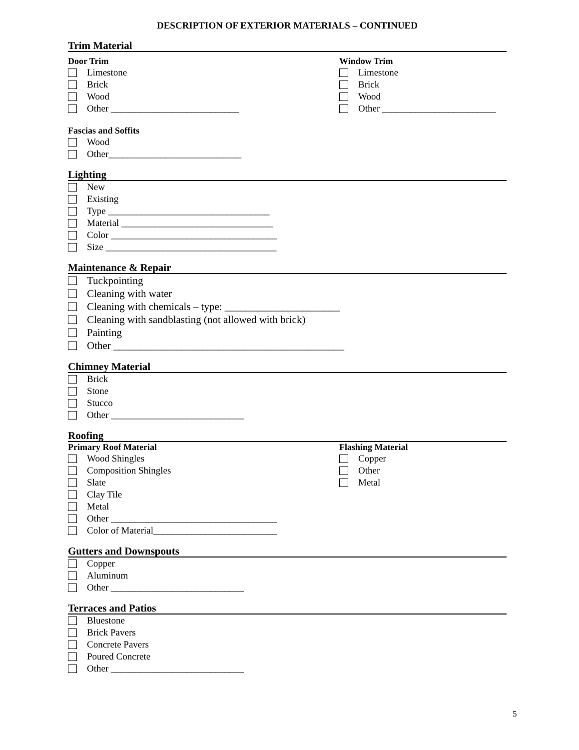DESCRIPTION OF EXTERIOR MATERIALS – CONTINUED
Trim Material
Door Trim
Limestone
Brick
Wood
Other ___________________________
Window Trim
Limestone
Brick
Wood
Other ________________________
Fascias and Soffits
Wood
Other____________________________
Lighting
New
Existing
Type __________________________________
Material ________________________________
Color ___________________________________
Size ____________________________________
Maintenance & Repair
Tuckpointing
Cleaning with water
Cleaning with chemicals – type: ______________________
Cleaning with sandblasting (not allowed with brick)
Painting
Other ____________________________________________
Chimney Material
Brick
Stone
Stucco
Other ____________________________
Roofing
Primary Roof Material
Wood Shingles
Composition Shingles
Slate
Clay Tile
Metal
Other ___________________________________
Color of Material__________________________
Flashing Material
Copper
Other
Metal
Gutters and Downspouts
Copper
Aluminum
Other ____________________________
Terraces and Patios
Bluestone
Brick Pavers
Concrete Pavers
Poured Concrete
Other ____________________________
5